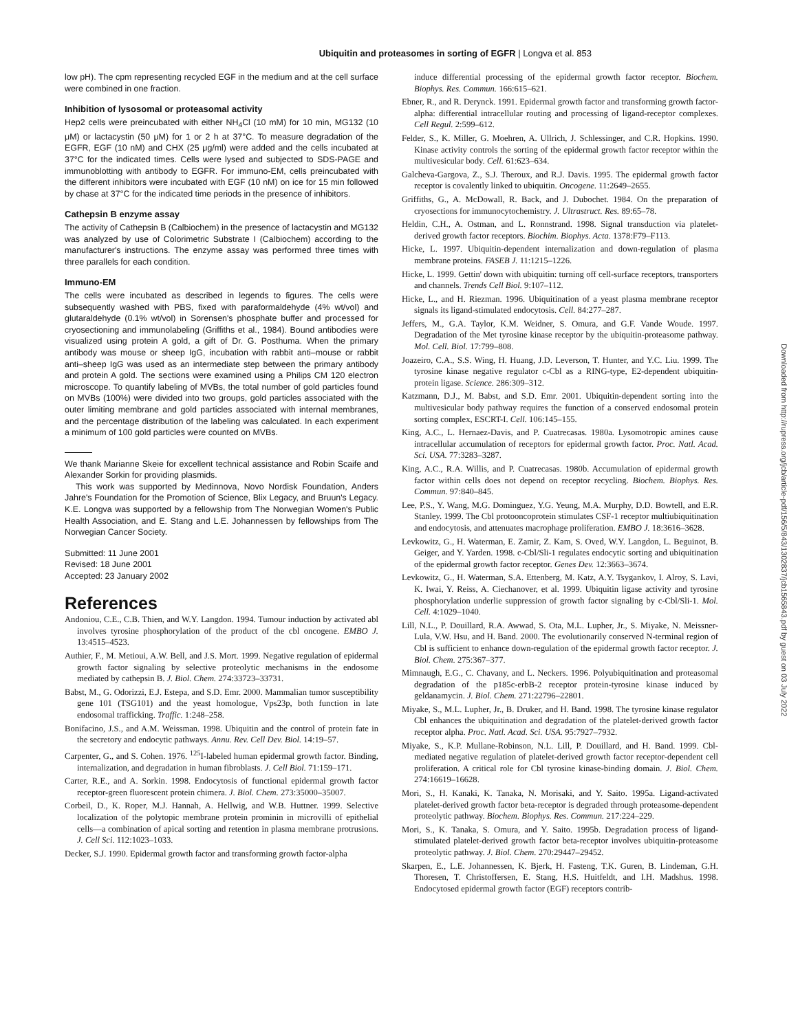Ubiquitin and proteasomes in sorting of EGFR | Longva et al. 853
Downloaded from http://rupress.org/jcb/article-pdf/156/5/843/1302837/jcb1565843.pdf by guest on 03 July 2022
low pH). The cpm representing recycled EGF in the medium and at the cell surface were combined in one fraction.
Inhibition of lysosomal or proteasomal activity
Hep2 cells were preincubated with either NH<sub>4</sub>Cl (10 mM) for 10 min, MG132 (10 μM) or lactacystin (50 μM) for 1 or 2 h at 37°C. To measure degradation of the EGFR, EGF (10 nM) and CHX (25 μg/ml) were added and the cells incubated at 37°C for the indicated times. Cells were lysed and subjected to SDS-PAGE and immunoblotting with antibody to EGFR. For immuno-EM, cells preincubated with the different inhibitors were incubated with EGF (10 nM) on ice for 15 min followed by chase at 37°C for the indicated time periods in the presence of inhibitors.
Cathepsin B enzyme assay
The activity of Cathepsin B (Calbiochem) in the presence of lactacystin and MG132 was analyzed by use of Colorimetric Substrate I (Calbiochem) according to the manufacturer's instructions. The enzyme assay was performed three times with three parallels for each condition.
Immuno-EM
The cells were incubated as described in legends to figures. The cells were subsequently washed with PBS, fixed with paraformaldehyde (4% wt/vol) and glutaraldehyde (0.1% wt/vol) in Sorensen's phosphate buffer and processed for cryosectioning and immunolabeling (Griffiths et al., 1984). Bound antibodies were visualized using protein A gold, a gift of Dr. G. Posthuma. When the primary antibody was mouse or sheep IgG, incubation with rabbit anti–mouse or rabbit anti–sheep IgG was used as an intermediate step between the primary antibody and protein A gold. The sections were examined using a Philips CM 120 electron microscope. To quantify labeling of MVBs, the total number of gold particles found on MVBs (100%) were divided into two groups, gold particles associated with the outer limiting membrane and gold particles associated with internal membranes, and the percentage distribution of the labeling was calculated. In each experiment a minimum of 100 gold particles were counted on MVBs.
We thank Marianne Skeie for excellent technical assistance and Robin Scaife and Alexander Sorkin for providing plasmids.
This work was supported by Medinnova, Novo Nordisk Foundation, Anders Jahre's Foundation for the Promotion of Science, Blix Legacy, and Bruun's Legacy. K.E. Longva was supported by a fellowship from The Norwegian Women's Public Health Association, and E. Stang and L.E. Johannessen by fellowships from The Norwegian Cancer Society.
Submitted: 11 June 2001
Revised: 18 June 2001
Accepted: 23 January 2002
References
Andoniou, C.E., C.B. Thien, and W.Y. Langdon. 1994. Tumour induction by activated abl involves tyrosine phosphorylation of the product of the cbl oncogene. EMBO J. 13:4515–4523.
Authier, F., M. Metioui, A.W. Bell, and J.S. Mort. 1999. Negative regulation of epidermal growth factor signaling by selective proteolytic mechanisms in the endosome mediated by cathepsin B. J. Biol. Chem. 274:33723–33731.
Babst, M., G. Odorizzi, E.J. Estepa, and S.D. Emr. 2000. Mammalian tumor susceptibility gene 101 (TSG101) and the yeast homologue, Vps23p, both function in late endosomal trafficking. Traffic. 1:248–258.
Bonifacino, J.S., and A.M. Weissman. 1998. Ubiquitin and the control of protein fate in the secretory and endocytic pathways. Annu. Rev. Cell Dev. Biol. 14:19–57.
Carpenter, G., and S. Cohen. 1976. <sup>125</sup>I-labeled human epidermal growth factor. Binding, internalization, and degradation in human fibroblasts. J. Cell Biol. 71:159–171.
Carter, R.E., and A. Sorkin. 1998. Endocytosis of functional epidermal growth factor receptor-green fluorescent protein chimera. J. Biol. Chem. 273:35000–35007.
Corbeil, D., K. Roper, M.J. Hannah, A. Hellwig, and W.B. Huttner. 1999. Selective localization of the polytopic membrane protein prominin in microvilli of epithelial cells—a combination of apical sorting and retention in plasma membrane protrusions. J. Cell Sci. 112:1023–1033.
Decker, S.J. 1990. Epidermal growth factor and transforming growth factor-alpha
induce differential processing of the epidermal growth factor receptor. Biochem. Biophys. Res. Commun. 166:615–621.
Ebner, R., and R. Derynck. 1991. Epidermal growth factor and transforming growth factor-alpha: differential intracellular routing and processing of ligand-receptor complexes. Cell Regul. 2:599–612.
Felder, S., K. Miller, G. Moehren, A. Ullrich, J. Schlessinger, and C.R. Hopkins. 1990. Kinase activity controls the sorting of the epidermal growth factor receptor within the multivesicular body. Cell. 61:623–634.
Galcheva-Gargova, Z., S.J. Theroux, and R.J. Davis. 1995. The epidermal growth factor receptor is covalently linked to ubiquitin. Oncogene. 11:2649–2655.
Griffiths, G., A. McDowall, R. Back, and J. Dubochet. 1984. On the preparation of cryosections for immunocytochemistry. J. Ultrastruct. Res. 89:65–78.
Heldin, C.H., A. Ostman, and L. Ronnstrand. 1998. Signal transduction via platelet-derived growth factor receptors. Biochim. Biophys. Acta. 1378:F79–F113.
Hicke, L. 1997. Ubiquitin-dependent internalization and down-regulation of plasma membrane proteins. FASEB J. 11:1215–1226.
Hicke, L. 1999. Gettin' down with ubiquitin: turning off cell-surface receptors, transporters and channels. Trends Cell Biol. 9:107–112.
Hicke, L., and H. Riezman. 1996. Ubiquitination of a yeast plasma membrane receptor signals its ligand-stimulated endocytosis. Cell. 84:277–287.
Jeffers, M., G.A. Taylor, K.M. Weidner, S. Omura, and G.F. Vande Woude. 1997. Degradation of the Met tyrosine kinase receptor by the ubiquitin-proteasome pathway. Mol. Cell. Biol. 17:799–808.
Joazeiro, C.A., S.S. Wing, H. Huang, J.D. Leverson, T. Hunter, and Y.C. Liu. 1999. The tyrosine kinase negative regulator c-Cbl as a RING-type, E2-dependent ubiquitin-protein ligase. Science. 286:309–312.
Katzmann, D.J., M. Babst, and S.D. Emr. 2001. Ubiquitin-dependent sorting into the multivesicular body pathway requires the function of a conserved endosomal protein sorting complex, ESCRT-I. Cell. 106:145–155.
King, A.C., L. Hernaez-Davis, and P. Cuatrecasas. 1980a. Lysomotropic amines cause intracellular accumulation of receptors for epidermal growth factor. Proc. Natl. Acad. Sci. USA. 77:3283–3287.
King, A.C., R.A. Willis, and P. Cuatrecasas. 1980b. Accumulation of epidermal growth factor within cells does not depend on receptor recycling. Biochem. Biophys. Res. Commun. 97:840–845.
Lee, P.S., Y. Wang, M.G. Dominguez, Y.G. Yeung, M.A. Murphy, D.D. Bowtell, and E.R. Stanley. 1999. The Cbl protooncoprotein stimulates CSF-1 receptor multiubiquitination and endocytosis, and attenuates macrophage proliferation. EMBO J. 18:3616–3628.
Levkowitz, G., H. Waterman, E. Zamir, Z. Kam, S. Oved, W.Y. Langdon, L. Beguinot, B. Geiger, and Y. Yarden. 1998. c-Cbl/Sli-1 regulates endocytic sorting and ubiquitination of the epidermal growth factor receptor. Genes Dev. 12:3663–3674.
Levkowitz, G., H. Waterman, S.A. Ettenberg, M. Katz, A.Y. Tsygankov, I. Alroy, S. Lavi, K. Iwai, Y. Reiss, A. Ciechanover, et al. 1999. Ubiquitin ligase activity and tyrosine phosphorylation underlie suppression of growth factor signaling by c-Cbl/Sli-1. Mol. Cell. 4:1029–1040.
Lill, N.L., P. Douillard, R.A. Awwad, S. Ota, M.L. Lupher, Jr., S. Miyake, N. Meissner-Lula, V.W. Hsu, and H. Band. 2000. The evolutionarily conserved N-terminal region of Cbl is sufficient to enhance down-regulation of the epidermal growth factor receptor. J. Biol. Chem. 275:367–377.
Mimnaugh, E.G., C. Chavany, and L. Neckers. 1996. Polyubiquitination and proteasomal degradation of the p185c-erbB-2 receptor protein-tyrosine kinase induced by geldanamycin. J. Biol. Chem. 271:22796–22801.
Miyake, S., M.L. Lupher, Jr., B. Druker, and H. Band. 1998. The tyrosine kinase regulator Cbl enhances the ubiquitination and degradation of the platelet-derived growth factor receptor alpha. Proc. Natl. Acad. Sci. USA. 95:7927–7932.
Miyake, S., K.P. Mullane-Robinson, N.L. Lill, P. Douillard, and H. Band. 1999. Cbl-mediated negative regulation of platelet-derived growth factor receptor-dependent cell proliferation. A critical role for Cbl tyrosine kinase-binding domain. J. Biol. Chem. 274:16619–16628.
Mori, S., H. Kanaki, K. Tanaka, N. Morisaki, and Y. Saito. 1995a. Ligand-activated platelet-derived growth factor beta-receptor is degraded through proteasome-dependent proteolytic pathway. Biochem. Biophys. Res. Commun. 217:224–229.
Mori, S., K. Tanaka, S. Omura, and Y. Saito. 1995b. Degradation process of ligand-stimulated platelet-derived growth factor beta-receptor involves ubiquitin-proteasome proteolytic pathway. J. Biol. Chem. 270:29447–29452.
Skarpen, E., L.E. Johannessen, K. Bjerk, H. Fasteng, T.K. Guren, B. Lindeman, G.H. Thoresen, T. Christoffersen, E. Stang, H.S. Huitfeldt, and I.H. Madshus. 1998. Endocytosed epidermal growth factor (EGF) receptors contrib-